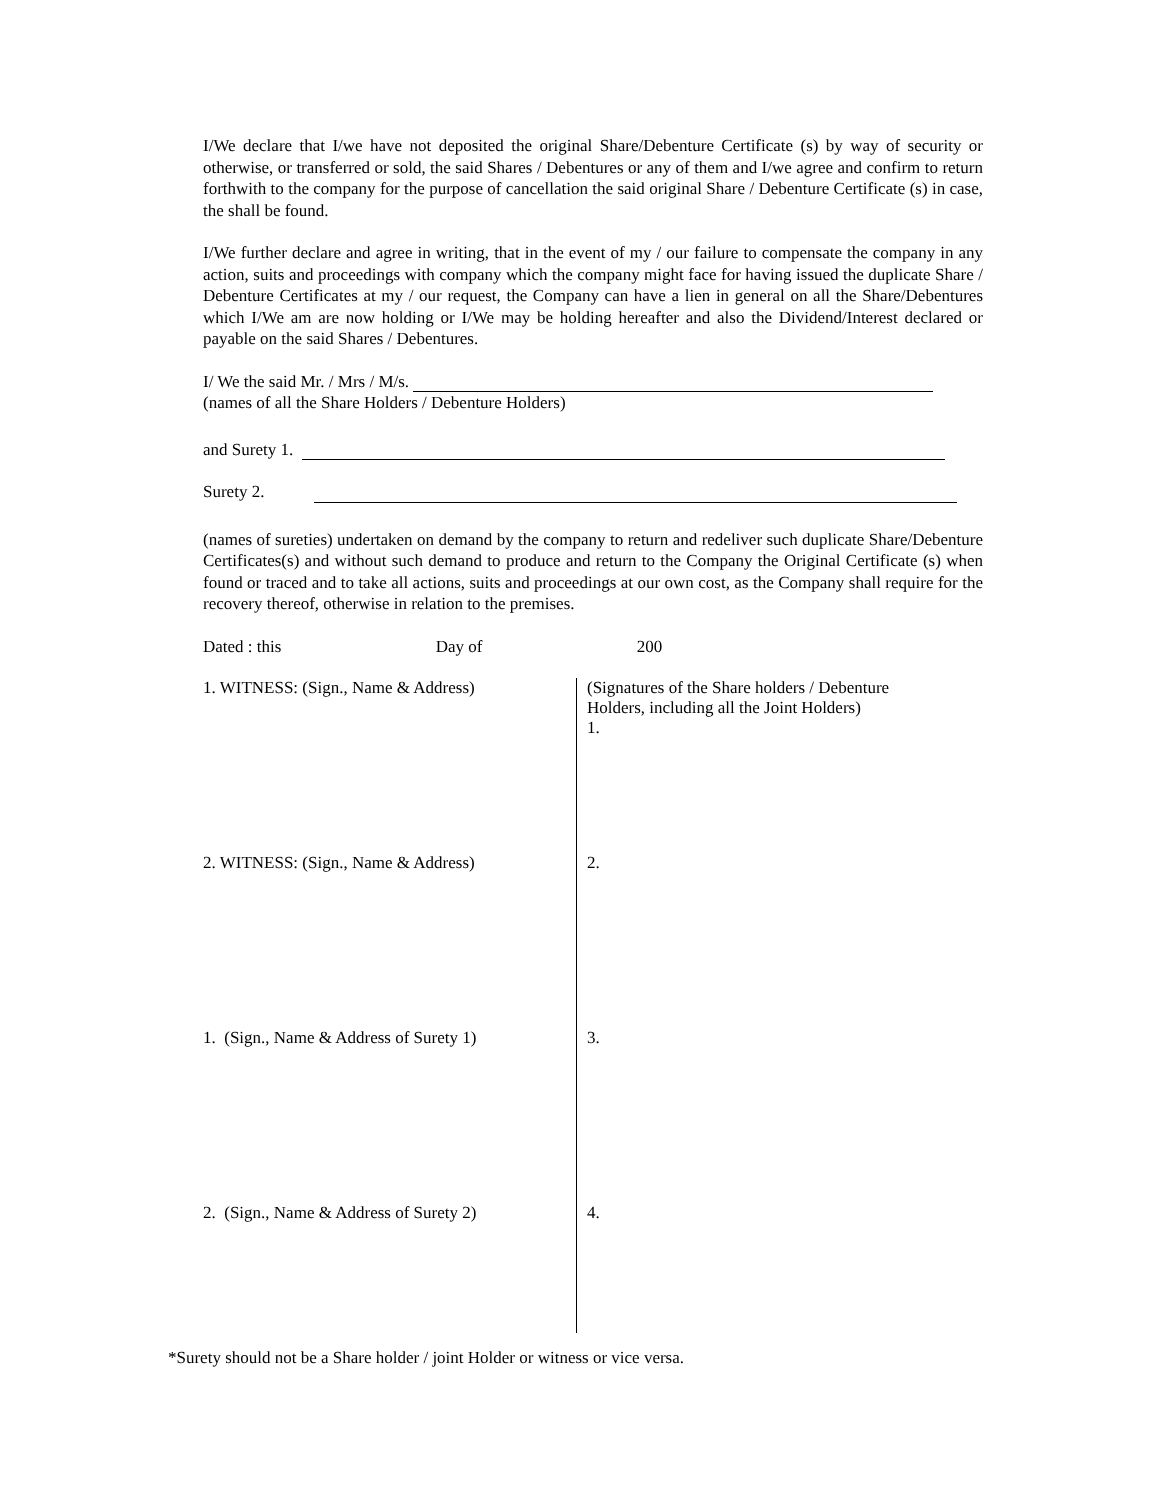I/We declare that I/we have not deposited the original Share/Debenture Certificate (s) by way of security or otherwise, or transferred or sold, the said Shares / Debentures or any of them and I/we agree and confirm to return forthwith to the company for the purpose of cancellation the said original Share / Debenture Certificate (s) in case, the shall be found.
I/We further declare and agree in writing, that in the event of my / our failure to compensate the company in any action, suits and proceedings with company which the company might face for having issued the duplicate Share / Debenture Certificates at my / our request, the Company can have a lien in general on all the Share/Debentures which I/We am are now holding or I/We may be holding hereafter and also the Dividend/Interest declared or payable on the said Shares / Debentures.
I/ We the said Mr. / Mrs / M/s.
(names of all the Share Holders / Debenture Holders)
and Surety 1.
Surety 2.
(names of sureties) undertaken on demand by the company to return and redeliver such duplicate Share/Debenture Certificates(s) and without such demand to produce and return to the Company the Original Certificate (s) when found or traced and to take all actions, suits and proceedings at our own cost, as the Company shall require for the recovery thereof, otherwise in relation to the premises.
Dated : this Day of 200
1. WITNESS: (Sign., Name & Address)
2. WITNESS: (Sign., Name & Address)
1. (Sign., Name & Address of Surety 1)
2. (Sign., Name & Address of Surety 2)
(Signatures of the Share holders / Debenture
Holders, including all the Joint Holders)
1.
2.
3.
4.
*Surety should not be a Share holder / joint Holder or witness or vice versa.